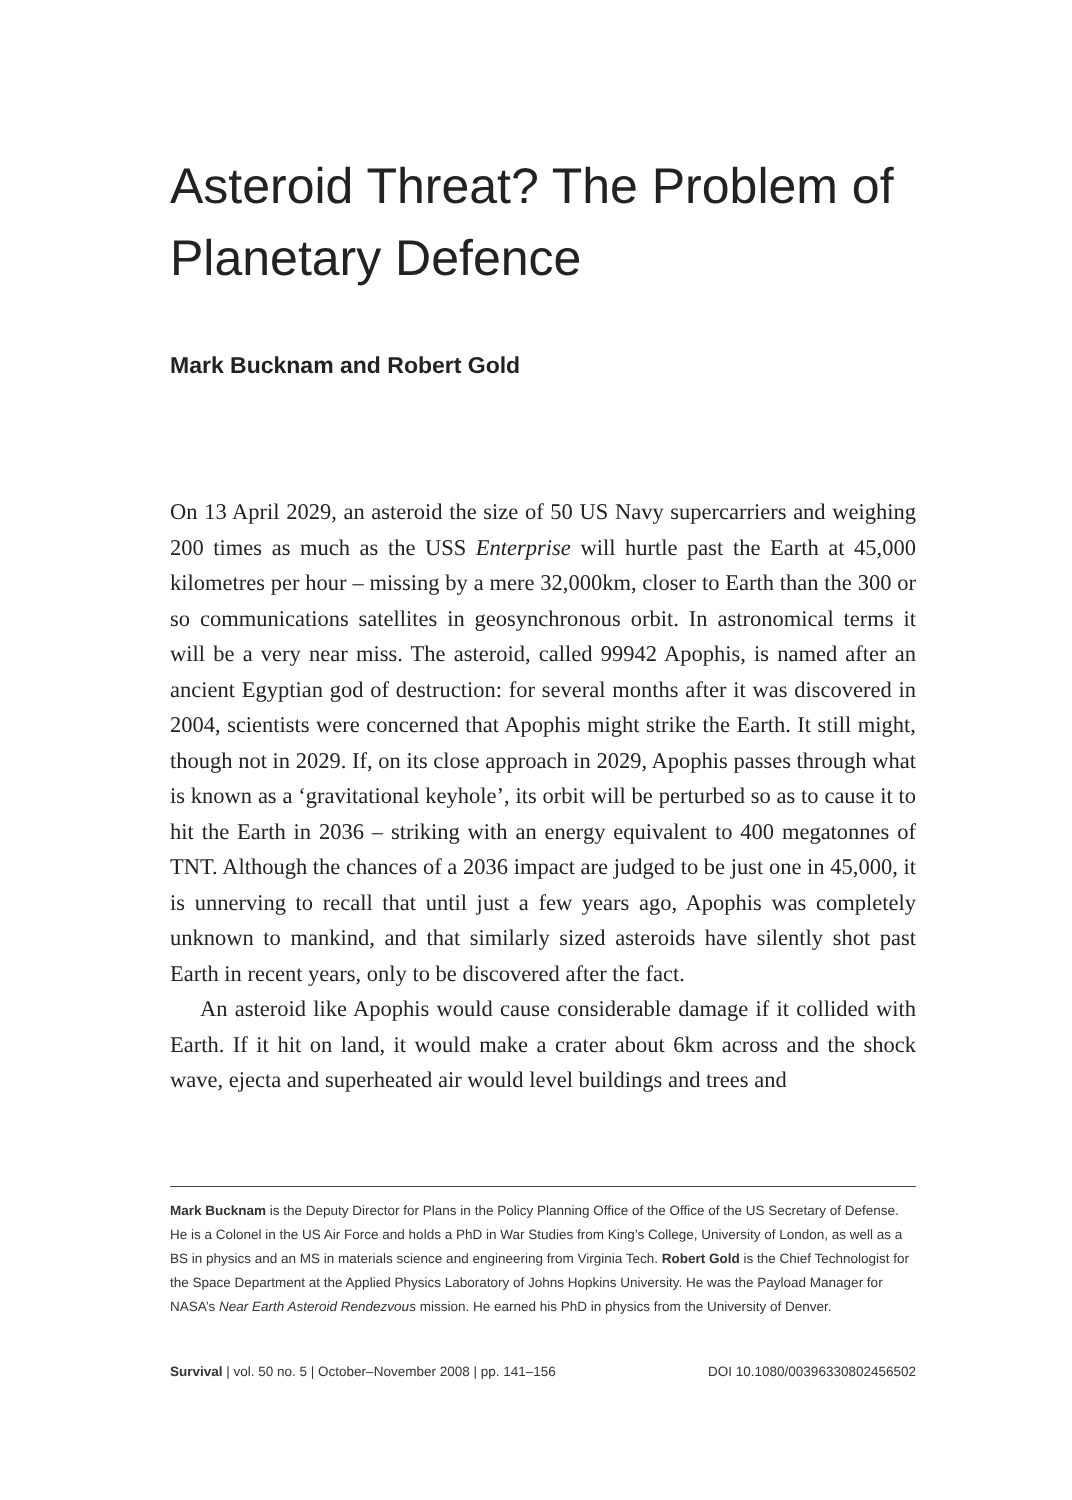Asteroid Threat? The Problem of Planetary Defence
Mark Bucknam and Robert Gold
On 13 April 2029, an asteroid the size of 50 US Navy supercarriers and weighing 200 times as much as the USS Enterprise will hurtle past the Earth at 45,000 kilometres per hour – missing by a mere 32,000km, closer to Earth than the 300 or so communications satellites in geosynchronous orbit. In astronomical terms it will be a very near miss. The asteroid, called 99942 Apophis, is named after an ancient Egyptian god of destruction: for several months after it was discovered in 2004, scientists were concerned that Apophis might strike the Earth. It still might, though not in 2029. If, on its close approach in 2029, Apophis passes through what is known as a ‘gravitational keyhole’, its orbit will be perturbed so as to cause it to hit the Earth in 2036 – striking with an energy equivalent to 400 megatonnes of TNT. Although the chances of a 2036 impact are judged to be just one in 45,000, it is unnerving to recall that until just a few years ago, Apophis was completely unknown to mankind, and that similarly sized asteroids have silently shot past Earth in recent years, only to be discovered after the fact.
An asteroid like Apophis would cause considerable damage if it collided with Earth. If it hit on land, it would make a crater about 6km across and the shock wave, ejecta and superheated air would level buildings and trees and
Mark Bucknam is the Deputy Director for Plans in the Policy Planning Office of the Office of the US Secretary of Defense. He is a Colonel in the US Air Force and holds a PhD in War Studies from King’s College, University of London, as well as a BS in physics and an MS in materials science and engineering from Virginia Tech. Robert Gold is the Chief Technologist for the Space Department at the Applied Physics Laboratory of Johns Hopkins University. He was the Payload Manager for NASA’s Near Earth Asteroid Rendezvous mission. He earned his PhD in physics from the University of Denver.
Survival | vol. 50 no. 5 | October–November 2008 | pp. 141–156 DOI 10.1080/00396330802456502